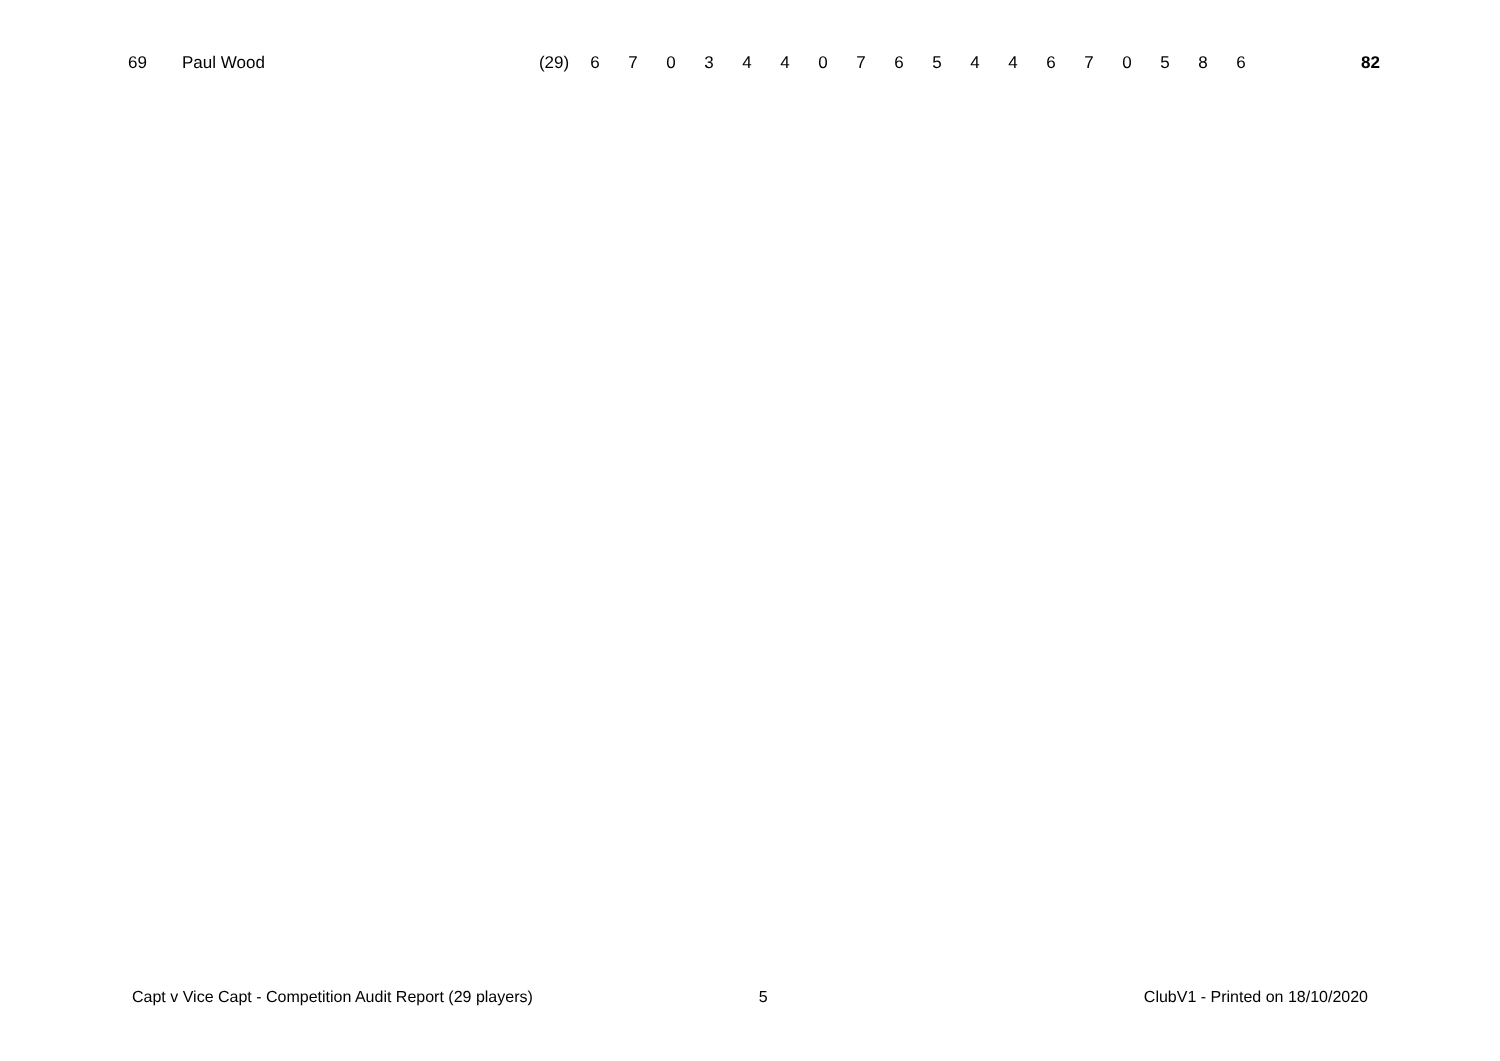| 69 | Paul Wood | (29) | 6 | 7 | 0 | 3 | 4 | 4 | 0 | 7 | 6 | 5 | 4 | 4 | 6 | 7 | 0 | 5 | 8 | 6 | 82 |
Capt v Vice Capt - Competition Audit Report (29 players) 5 ClubV1 - Printed on 18/10/2020